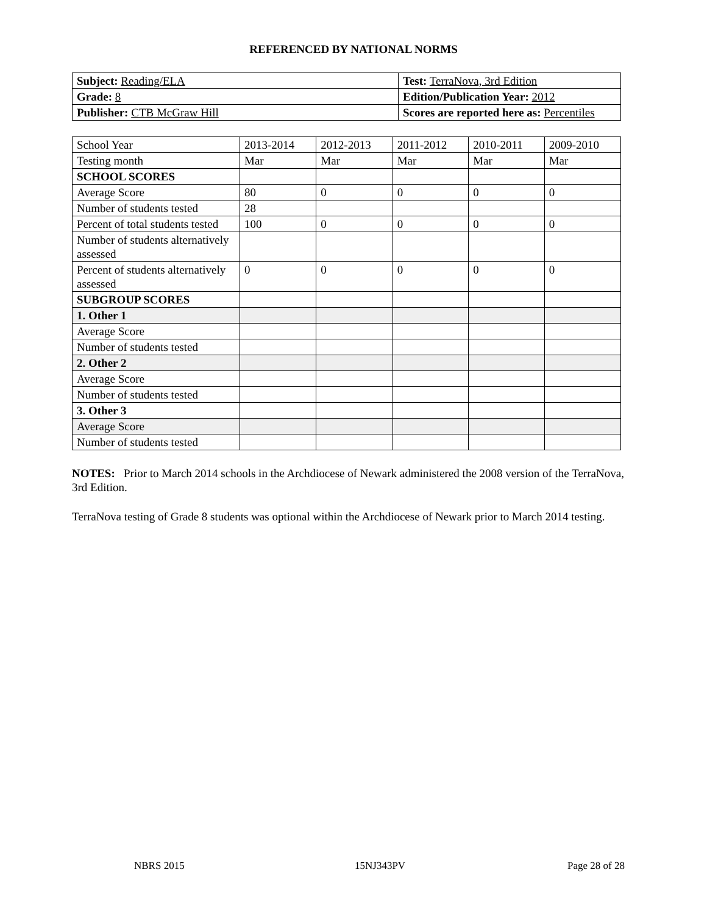REFERENCED BY NATIONAL NORMS
| Subject: Reading/ELA | Test: TerraNova, 3rd Edition |
| Grade: 8 | Edition/Publication Year: 2012 |
| Publisher: CTB McGraw Hill | Scores are reported here as: Percentiles |
| School Year | 2013-2014 | 2012-2013 | 2011-2012 | 2010-2011 | 2009-2010 |
| Testing month | Mar | Mar | Mar | Mar | Mar |
| SCHOOL SCORES | | | | | |
| Average Score | 80 | 0 | 0 | 0 | 0 |
| Number of students tested | 28 | | | | |
| Percent of total students tested | 100 | 0 | 0 | 0 | 0 |
| Number of students alternatively assessed | | | | | |
| Percent of students alternatively assessed | 0 | 0 | 0 | 0 | 0 |
| SUBGROUP SCORES | | | | | |
| 1. Other 1 | | | | | |
| Average Score | | | | | |
| Number of students tested | | | | | |
| 2. Other 2 | | | | | |
| Average Score | | | | | |
| Number of students tested | | | | | |
| 3. Other 3 | | | | | |
| Average Score | | | | | |
| Number of students tested | | | | | |
NOTES: Prior to March 2014 schools in the Archdiocese of Newark administered the 2008 version of the TerraNova, 3rd Edition.
TerraNova testing of Grade 8 students was optional within the Archdiocese of Newark prior to March 2014 testing.
NBRS 2015 15NJ343PV Page 28 of 28